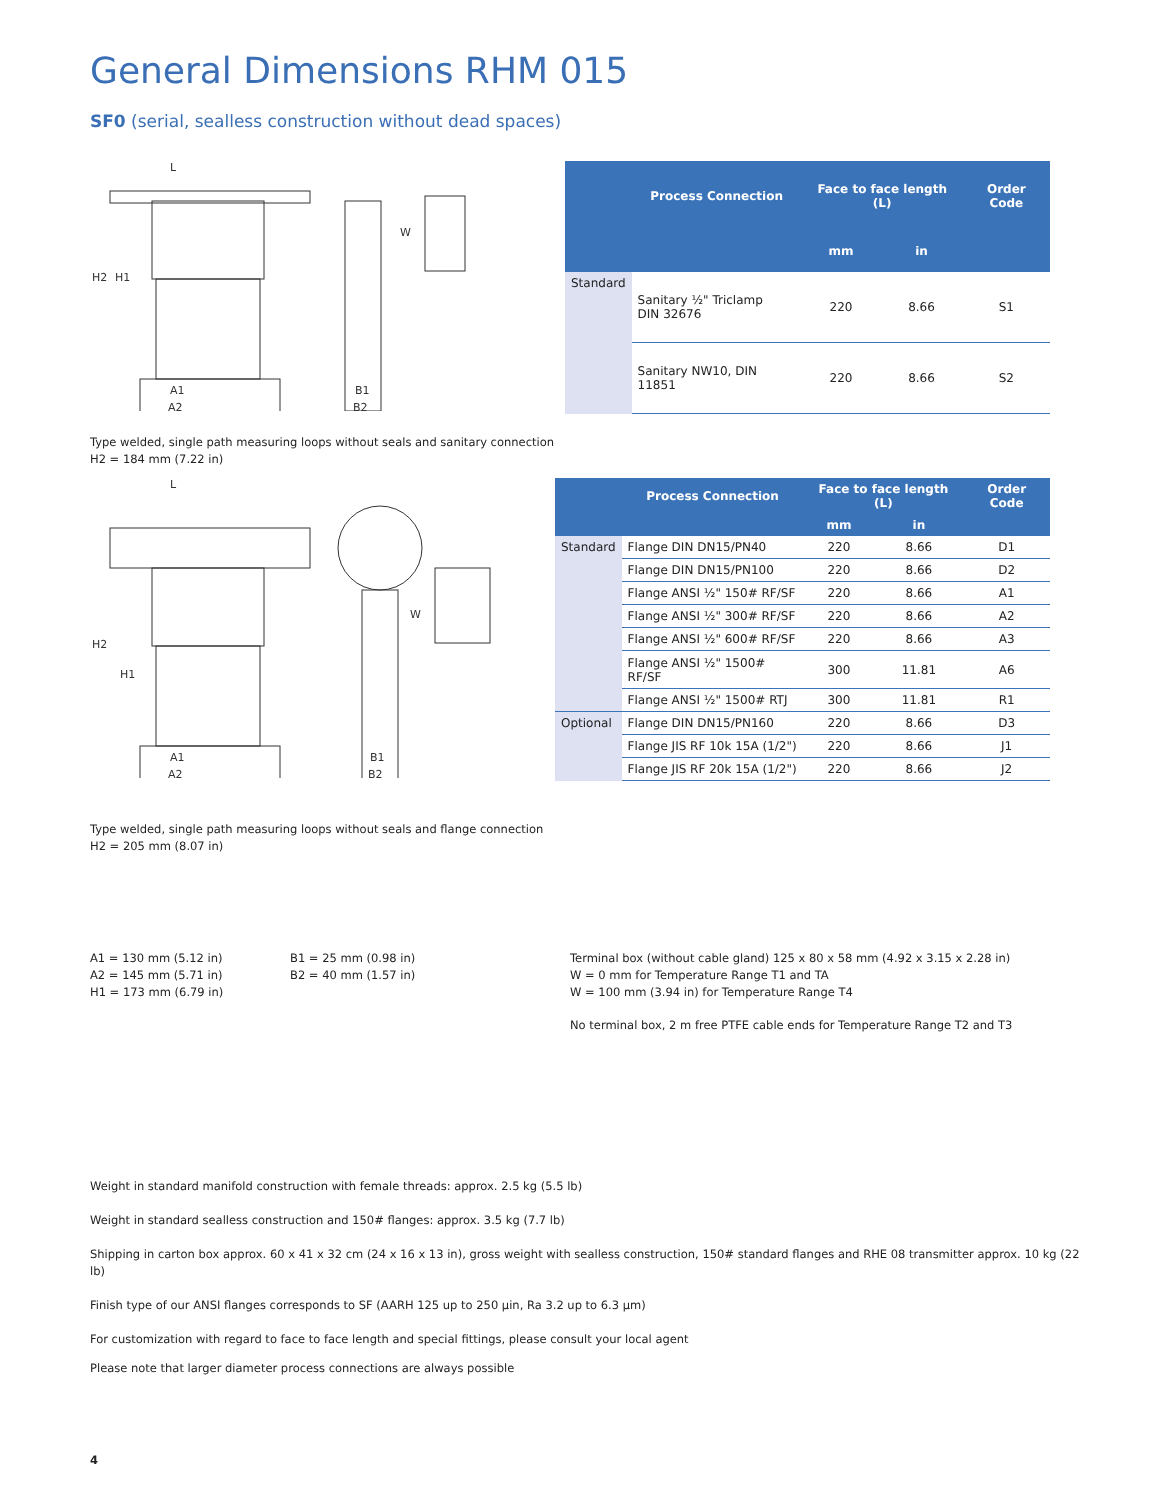General Dimensions RHM 015
SF0 (serial, sealless construction without dead spaces)
L
W
A1
A2
B1
B2
H2
H1
| | Process Connection | Face to face length (L) | | Order Code |
| --- | --- | --- | --- | --- |
| | | mm | in | |
| Standard | Sanitary ½" Triclamp DIN 32676 | 220 | 8.66 | S1 |
| | Sanitary NW10, DIN 11851 | 220 | 8.66 | S2 |
Type welded, single path measuring loops without seals and sanitary connection
H2 = 184 mm (7.22 in)
L
W
A1
A2
B1
B2
H2
H1
| | Process Connection | Face to face length (L) | | Order Code |
| --- | --- | --- | --- | --- |
| | | mm | in | |
| Standard | Flange DIN DN15/PN40 | 220 | 8.66 | D1 |
| | Flange DIN DN15/PN100 | 220 | 8.66 | D2 |
| | Flange ANSI ½" 150# RF/SF | 220 | 8.66 | A1 |
| | Flange ANSI ½" 300# RF/SF | 220 | 8.66 | A2 |
| | Flange ANSI ½" 600# RF/SF | 220 | 8.66 | A3 |
| | Flange ANSI ½" 1500# RF/SF | 300 | 11.81 | A6 |
| | Flange ANSI ½" 1500# RTJ | 300 | 11.81 | R1 |
| Optional | Flange DIN DN15/PN160 | 220 | 8.66 | D3 |
| | Flange JIS RF 10k 15A (1/2") | 220 | 8.66 | J1 |
| | Flange JIS RF 20k 15A (1/2") | 220 | 8.66 | J2 |
Type welded, single path measuring loops without seals and flange connection
H2 = 205 mm (8.07 in)
A1 = 130 mm (5.12 in)
A2 = 145 mm (5.71 in)
H1 = 173 mm (6.79 in)
B1 = 25 mm (0.98 in)
B2 = 40 mm (1.57 in)
Terminal box (without cable gland) 125 x 80 x 58 mm (4.92 x 3.15 x 2.28 in)
W = 0 mm for Temperature Range T1 and TA
W = 100 mm (3.94 in) for Temperature Range T4
No terminal box, 2 m free PTFE cable ends for Temperature Range T2 and T3
Weight in standard manifold construction with female threads: approx. 2.5 kg (5.5 lb)
Weight in standard sealless construction and 150# flanges: approx. 3.5 kg (7.7 lb)
Shipping in carton box approx. 60 x 41 x 32 cm (24 x 16 x 13 in), gross weight with sealless construction, 150# standard flanges and RHE 08 transmitter approx. 10 kg (22 lb)
Finish type of our ANSI flanges corresponds to SF (AARH 125 up to 250 μin, Ra 3.2 up to 6.3 μm)
For customization with regard to face to face length and special fittings, please consult your local agent
Please note that larger diameter process connections are always possible
4